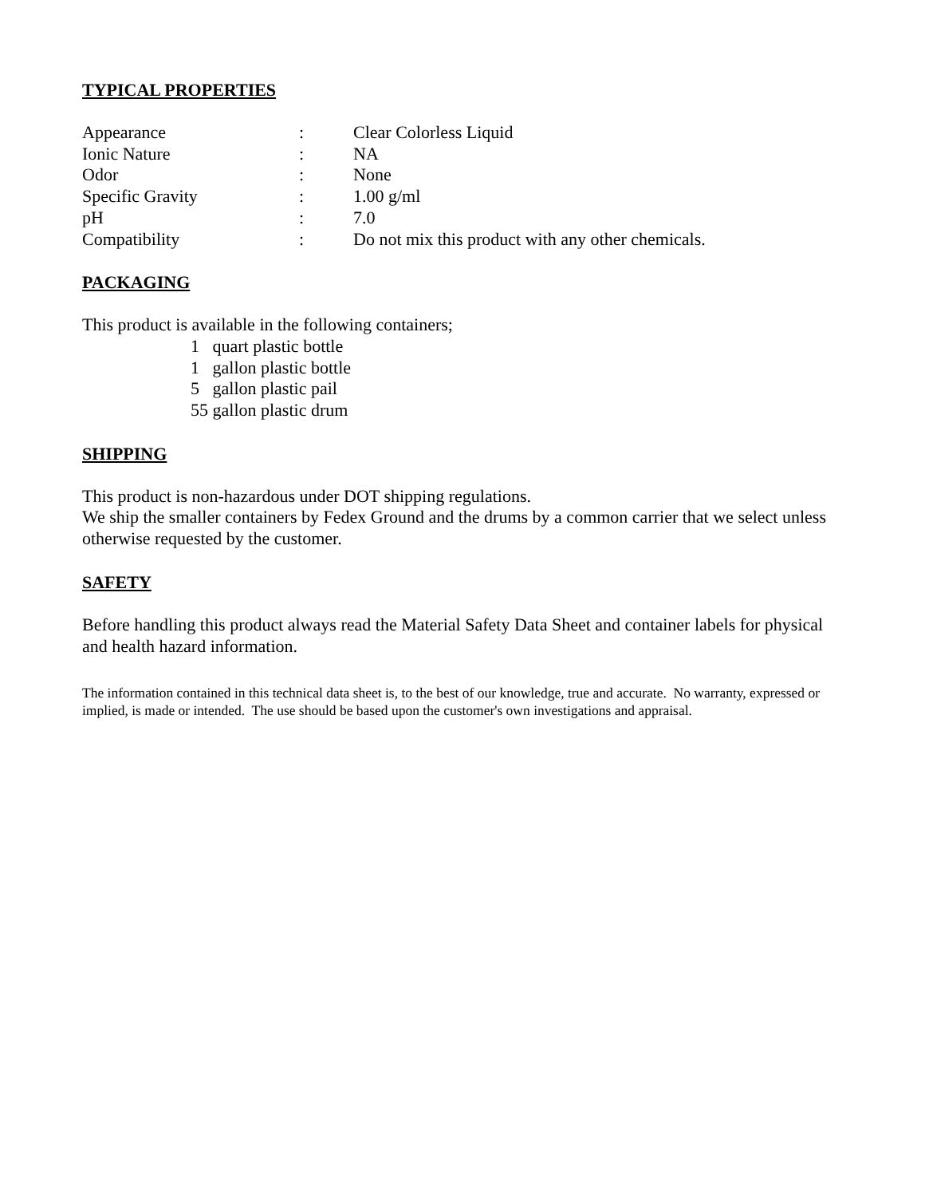TYPICAL PROPERTIES
| Appearance | : | Clear Colorless Liquid |
| Ionic Nature | : | NA |
| Odor | : | None |
| Specific Gravity | : | 1.00 g/ml |
| pH | : | 7.0 |
| Compatibility | : | Do not mix this product with any other chemicals. |
PACKAGING
This product is available in the following containers;
1 quart plastic bottle
1 gallon plastic bottle
5 gallon plastic pail
55 gallon plastic drum
SHIPPING
This product is non-hazardous under DOT shipping regulations.
We ship the smaller containers by Fedex Ground and the drums by a common carrier that we select unless otherwise requested by the customer.
SAFETY
Before handling this product always read the Material Safety Data Sheet and container labels for physical and health hazard information.
The information contained in this technical data sheet is, to the best of our knowledge, true and accurate. No warranty, expressed or implied, is made or intended. The use should be based upon the customer's own investigations and appraisal.